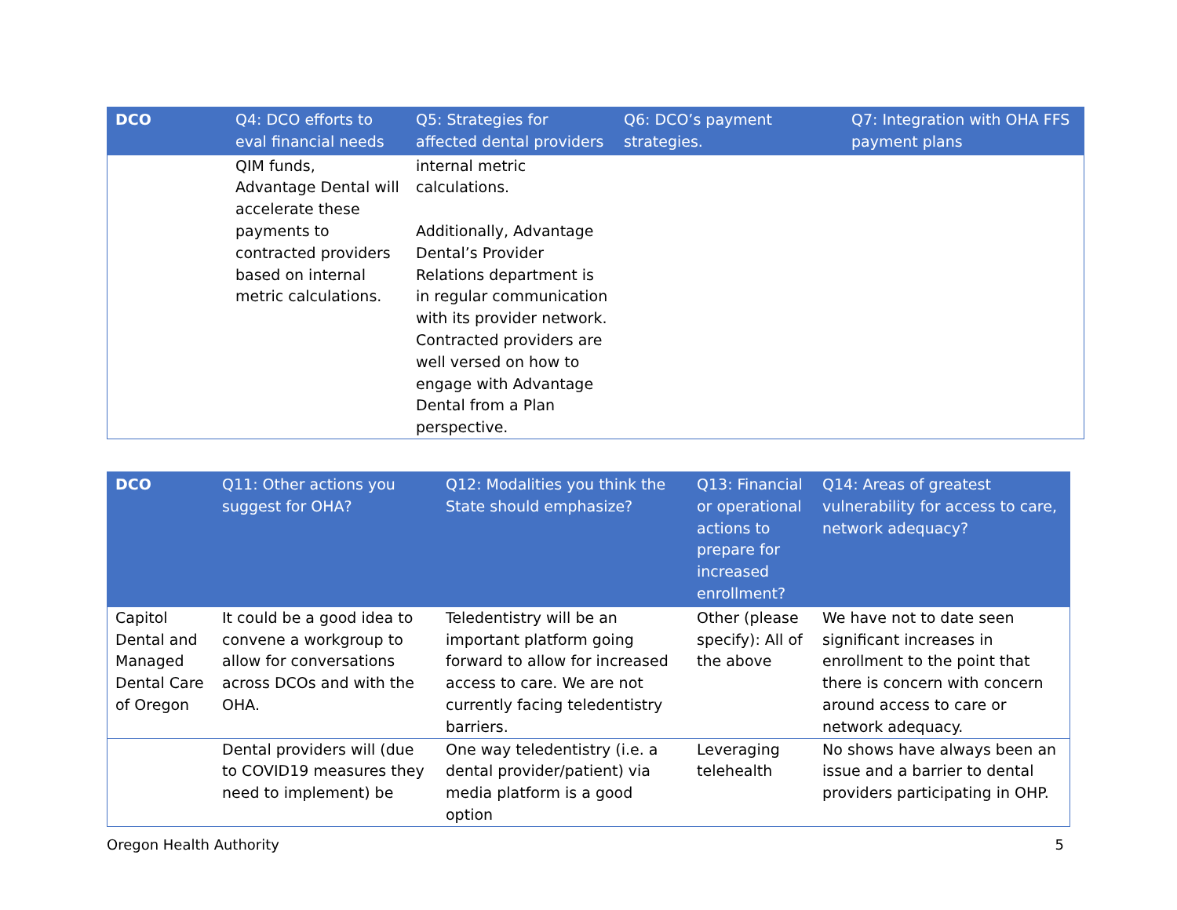| DCO | Q4: DCO efforts to eval financial needs | Q5: Strategies for affected dental providers | Q6: DCO’s payment strategies. | Q7: Integration with OHA FFS payment plans |
| --- | --- | --- | --- | --- |
| | QIM funds, Advantage Dental will accelerate these payments to contracted providers based on internal metric calculations. | internal metric calculations. Additionally, Advantage Dental’s Provider Relations department is in regular communication with its provider network. Contracted providers are well versed on how to engage with Advantage Dental from a Plan perspective. | | |
| DCO | Q11: Other actions you suggest for OHA? | Q12: Modalities you think the State should emphasize? | Q13: Financial or operational actions to prepare for increased enrollment? | Q14: Areas of greatest vulnerability for access to care, network adequacy? |
| --- | --- | --- | --- | --- |
| Capitol Dental and Managed Dental Care of Oregon | It could be a good idea to convene a workgroup to allow for conversations across DCOs and with the OHA. | Teledentistry will be an important platform going forward to allow for increased access to care. We are not currently facing teledentistry barriers. | Other (please specify): All of the above | We have not to date seen significant increases in enrollment to the point that there is concern with concern around access to care or network adequacy. |
| | Dental providers will (due to COVID19 measures they need to implement) be | One way teledentistry (i.e. a dental provider/patient) via media platform is a good option | Leveraging telehealth | No shows have always been an issue and a barrier to dental providers participating in OHP. |
Oregon Health Authority 5